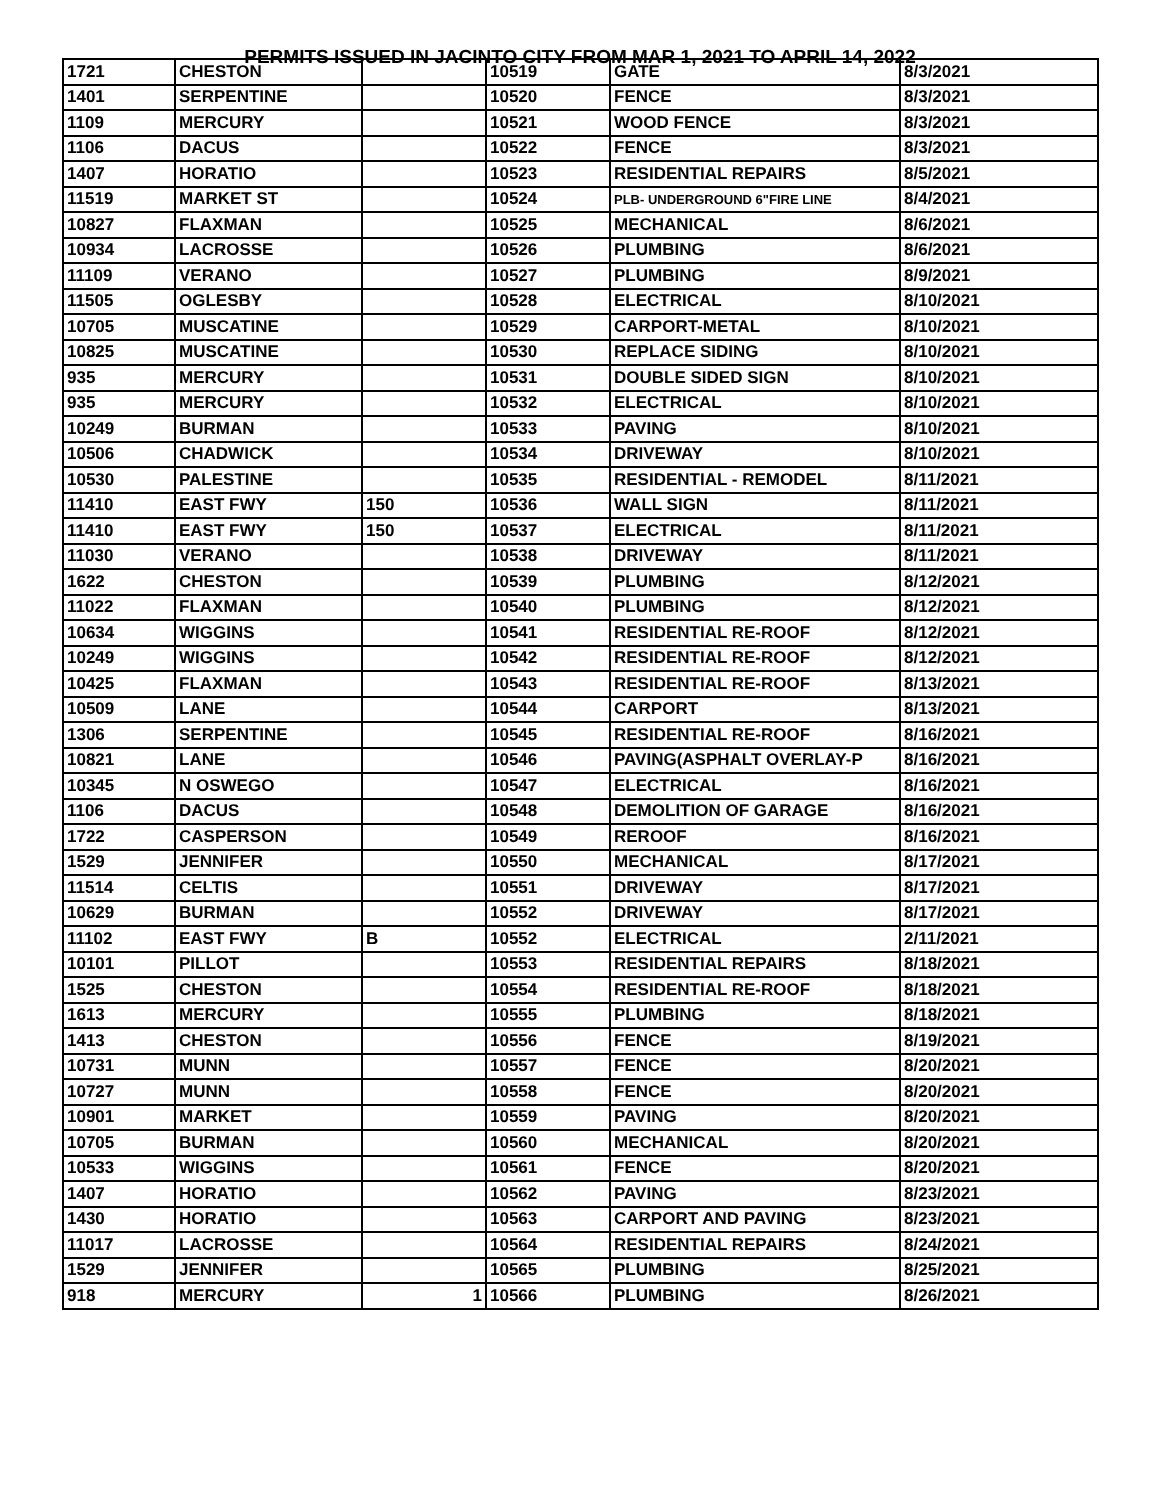PERMITS ISSUED IN JACINTO CITY FROM MAR 1, 2021 TO APRIL 14, 2022
| 1721 | CHESTON | | 10519 | GATE | 8/3/2021 |
| 1401 | SERPENTINE | | 10520 | FENCE | 8/3/2021 |
| 1109 | MERCURY | | 10521 | WOOD FENCE | 8/3/2021 |
| 1106 | DACUS | | 10522 | FENCE | 8/3/2021 |
| 1407 | HORATIO | | 10523 | RESIDENTIAL REPAIRS | 8/5/2021 |
| 11519 | MARKET ST | | 10524 | PLB- UNDERGROUND 6"FIRE LINE | 8/4/2021 |
| 10827 | FLAXMAN | | 10525 | MECHANICAL | 8/6/2021 |
| 10934 | LACROSSE | | 10526 | PLUMBING | 8/6/2021 |
| 11109 | VERANO | | 10527 | PLUMBING | 8/9/2021 |
| 11505 | OGLESBY | | 10528 | ELECTRICAL | 8/10/2021 |
| 10705 | MUSCATINE | | 10529 | CARPORT-METAL | 8/10/2021 |
| 10825 | MUSCATINE | | 10530 | REPLACE SIDING | 8/10/2021 |
| 935 | MERCURY | | 10531 | DOUBLE SIDED SIGN | 8/10/2021 |
| 935 | MERCURY | | 10532 | ELECTRICAL | 8/10/2021 |
| 10249 | BURMAN | | 10533 | PAVING | 8/10/2021 |
| 10506 | CHADWICK | | 10534 | DRIVEWAY | 8/10/2021 |
| 10530 | PALESTINE | | 10535 | RESIDENTIAL - REMODEL | 8/11/2021 |
| 11410 | EAST FWY | 150 | 10536 | WALL SIGN | 8/11/2021 |
| 11410 | EAST FWY | 150 | 10537 | ELECTRICAL | 8/11/2021 |
| 11030 | VERANO | | 10538 | DRIVEWAY | 8/11/2021 |
| 1622 | CHESTON | | 10539 | PLUMBING | 8/12/2021 |
| 11022 | FLAXMAN | | 10540 | PLUMBING | 8/12/2021 |
| 10634 | WIGGINS | | 10541 | RESIDENTIAL RE-ROOF | 8/12/2021 |
| 10249 | WIGGINS | | 10542 | RESIDENTIAL RE-ROOF | 8/12/2021 |
| 10425 | FLAXMAN | | 10543 | RESIDENTIAL RE-ROOF | 8/13/2021 |
| 10509 | LANE | | 10544 | CARPORT | 8/13/2021 |
| 1306 | SERPENTINE | | 10545 | RESIDENTIAL RE-ROOF | 8/16/2021 |
| 10821 | LANE | | 10546 | PAVING(ASPHALT OVERLAY-P | 8/16/2021 |
| 10345 | N OSWEGO | | 10547 | ELECTRICAL | 8/16/2021 |
| 1106 | DACUS | | 10548 | DEMOLITION OF GARAGE | 8/16/2021 |
| 1722 | CASPERSON | | 10549 | REROOF | 8/16/2021 |
| 1529 | JENNIFER | | 10550 | MECHANICAL | 8/17/2021 |
| 11514 | CELTIS | | 10551 | DRIVEWAY | 8/17/2021 |
| 10629 | BURMAN | | 10552 | DRIVEWAY | 8/17/2021 |
| 11102 | EAST FWY | B | 10552 | ELECTRICAL | 2/11/2021 |
| 10101 | PILLOT | | 10553 | RESIDENTIAL REPAIRS | 8/18/2021 |
| 1525 | CHESTON | | 10554 | RESIDENTIAL RE-ROOF | 8/18/2021 |
| 1613 | MERCURY | | 10555 | PLUMBING | 8/18/2021 |
| 1413 | CHESTON | | 10556 | FENCE | 8/19/2021 |
| 10731 | MUNN | | 10557 | FENCE | 8/20/2021 |
| 10727 | MUNN | | 10558 | FENCE | 8/20/2021 |
| 10901 | MARKET | | 10559 | PAVING | 8/20/2021 |
| 10705 | BURMAN | | 10560 | MECHANICAL | 8/20/2021 |
| 10533 | WIGGINS | | 10561 | FENCE | 8/20/2021 |
| 1407 | HORATIO | | 10562 | PAVING | 8/23/2021 |
| 1430 | HORATIO | | 10563 | CARPORT AND PAVING | 8/23/2021 |
| 11017 | LACROSSE | | 10564 | RESIDENTIAL REPAIRS | 8/24/2021 |
| 1529 | JENNIFER | | 10565 | PLUMBING | 8/25/2021 |
| 918 | MERCURY | 1 | 10566 | PLUMBING | 8/26/2021 |